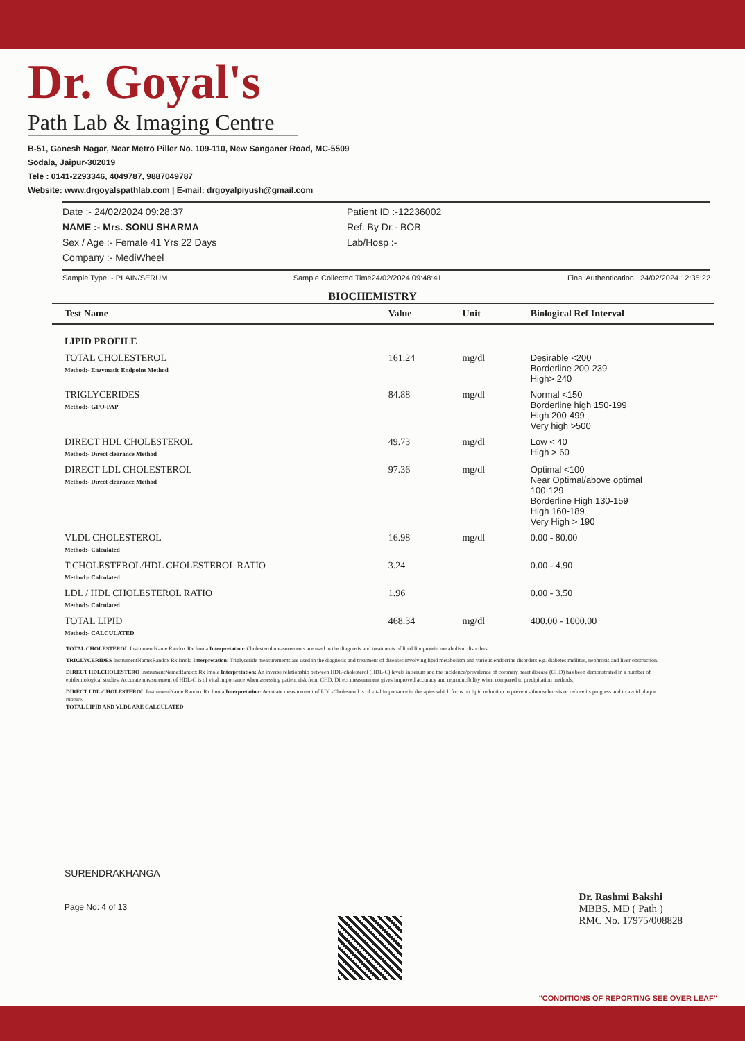Dr. Goyal's
Path Lab & Imaging Centre
B-51, Ganesh Nagar, Near Metro Piller No. 109-110, New Sanganer Road, MC-5509
Sodala, Jaipur-302019
Tele : 0141-2293346, 4049787, 9887049787
Website: www.drgoyalspathlab.com | E-mail: drgoyalpiyush@gmail.com
Date :- 24/02/2024 09:28:37
NAME :- Mrs. SONU SHARMA
Sex / Age :- Female 41 Yrs 22 Days
Company :- MediWheel
Patient ID :-12236002
Ref. By Dr:- BOB
Lab/Hosp :-
Sample Type :- PLAIN/SERUM Sample Collected Time24/02/2024 09:48:41 Final Authentication : 24/02/2024 12:35:22
BIOCHEMISTRY
| Test Name | Value | Unit | Biological Ref Interval |
| --- | --- | --- | --- |
| LIPID PROFILE | | | |
| TOTAL CHOLESTEROL Method:- Enzymatic Endpoint Method | 161.24 | mg/dl | Desirable <200 Borderline 200-239 High> 240 |
| TRIGLYCERIDES Method:- GPO-PAP | 84.88 | mg/dl | Normal <150 Borderline high 150-199 High 200-499 Very high >500 |
| DIRECT HDL CHOLESTEROL Method:- Direct clearance Method | 49.73 | mg/dl | Low < 40 High > 60 |
| DIRECT LDL CHOLESTEROL Method:- Direct clearance Method | 97.36 | mg/dl | Optimal <100 Near Optimal/above optimal 100-129 Borderline High 130-159 High 160-189 Very High > 190 |
| VLDL CHOLESTEROL Method:- Calculated | 16.98 | mg/dl | 0.00 - 80.00 |
| T.CHOLESTEROL/HDL CHOLESTEROL RATIO Method:- Calculated | 3.24 | | 0.00 - 4.90 |
| LDL / HDL CHOLESTEROL RATIO Method:- Calculated | 1.96 | | 0.00 - 3.50 |
| TOTAL LIPID Method:- CALCULATED | 468.34 | mg/dl | 400.00 - 1000.00 |
TOTAL CHOLESTEROL InstrumentName:Randox Rx Imola Interpretation: Cholesterol measurements are used in the diagnosis and treatments of lipid lipoprotein metabolism disorders.
TRIGLYCERIDES InstrumentName:Randox Rx Imola Interpretation: Triglyceride measurements are used in the diagnosis and treatment of diseases involving lipid metabolism and various endocrine disorders e.g. diabetes mellitus, nephrosis and liver obstruction.
DIRECT HDLCHOLESTERO InstrumentName:Randox Rx Imola Interpretation: An inverse relationship between HDL-cholesterol (HDL-C) levels in serum and the incidence/prevalence of coronary heart disease (CHD) has been demonstrated in a number of epidemiological studies. Accurate measurement of HDL-C is of vital importance when assessing patient risk from CHD. Direct measurement gives improved accuracy and reproducibility when compared to precipitation methods.
DIRECT LDL-CHOLESTEROL InstrumentName:Randox Rx Imola Interpretation: Accurate measurement of LDL-Cholesterol is of vital importance in therapies which focus on lipid reduction to prevent atherosclerosis or reduce its progress and to avoid plaque rupture.
TOTAL LIPID AND VLDL ARE CALCULATED
SURENDRAKHANGA
Page No: 4 of 13
Dr. Rashmi Bakshi
MBBS. MD ( Path )
RMC No. 17975/008828
"CONDITIONS OF REPORTING SEE OVER LEAF"